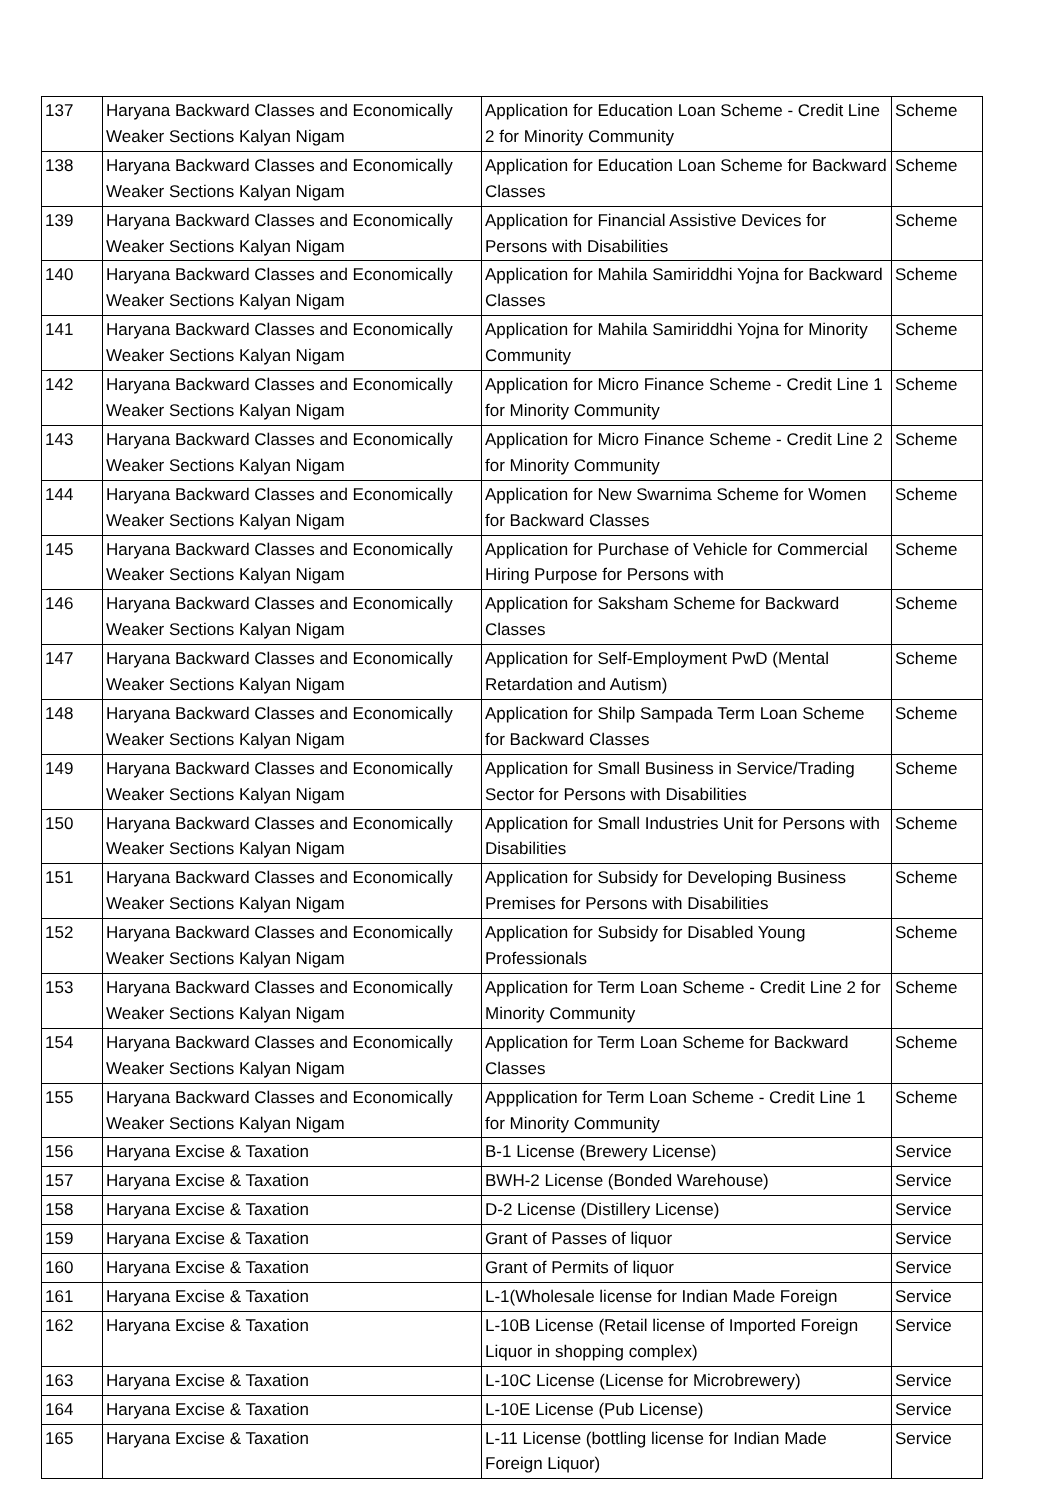| 137 | Haryana Backward Classes and Economically Weaker Sections Kalyan Nigam | Application for Education Loan Scheme - Credit Line 2 for Minority Community | Scheme |
| 138 | Haryana Backward Classes and Economically Weaker Sections Kalyan Nigam | Application for Education Loan Scheme for Backward Classes | Scheme |
| 139 | Haryana Backward Classes and Economically Weaker Sections Kalyan Nigam | Application for Financial Assistive Devices for Persons with Disabilities | Scheme |
| 140 | Haryana Backward Classes and Economically Weaker Sections Kalyan Nigam | Application for Mahila Samiriddhi Yojna for Backward Classes | Scheme |
| 141 | Haryana Backward Classes and Economically Weaker Sections Kalyan Nigam | Application for Mahila Samiriddhi Yojna for Minority Community | Scheme |
| 142 | Haryana Backward Classes and Economically Weaker Sections Kalyan Nigam | Application for Micro Finance Scheme - Credit Line 1 for Minority Community | Scheme |
| 143 | Haryana Backward Classes and Economically Weaker Sections Kalyan Nigam | Application for Micro Finance Scheme - Credit Line 2 for Minority Community | Scheme |
| 144 | Haryana Backward Classes and Economically Weaker Sections Kalyan Nigam | Application for New Swarnima Scheme for Women for Backward Classes | Scheme |
| 145 | Haryana Backward Classes and Economically Weaker Sections Kalyan Nigam | Application for Purchase of Vehicle for Commercial Hiring Purpose for Persons with | Scheme |
| 146 | Haryana Backward Classes and Economically Weaker Sections Kalyan Nigam | Application for Saksham Scheme for Backward Classes | Scheme |
| 147 | Haryana Backward Classes and Economically Weaker Sections Kalyan Nigam | Application for Self-Employment PwD (Mental Retardation and Autism) | Scheme |
| 148 | Haryana Backward Classes and Economically Weaker Sections Kalyan Nigam | Application for Shilp Sampada Term Loan Scheme for Backward Classes | Scheme |
| 149 | Haryana Backward Classes and Economically Weaker Sections Kalyan Nigam | Application for Small Business in Service/Trading Sector for Persons with Disabilities | Scheme |
| 150 | Haryana Backward Classes and Economically Weaker Sections Kalyan Nigam | Application for Small Industries Unit for Persons with Disabilities | Scheme |
| 151 | Haryana Backward Classes and Economically Weaker Sections Kalyan Nigam | Application for Subsidy for Developing Business Premises for Persons with Disabilities | Scheme |
| 152 | Haryana Backward Classes and Economically Weaker Sections Kalyan Nigam | Application for Subsidy for Disabled Young Professionals | Scheme |
| 153 | Haryana Backward Classes and Economically Weaker Sections Kalyan Nigam | Application for Term Loan Scheme - Credit Line 2 for Minority Community | Scheme |
| 154 | Haryana Backward Classes and Economically Weaker Sections Kalyan Nigam | Application for Term Loan Scheme for Backward Classes | Scheme |
| 155 | Haryana Backward Classes and Economically Weaker Sections Kalyan Nigam | Appplication for Term Loan Scheme - Credit Line 1 for Minority Community | Scheme |
| 156 | Haryana Excise & Taxation | B-1 License (Brewery License) | Service |
| 157 | Haryana Excise & Taxation | BWH-2 License (Bonded Warehouse) | Service |
| 158 | Haryana Excise & Taxation | D-2 License (Distillery License) | Service |
| 159 | Haryana Excise & Taxation | Grant of Passes of liquor | Service |
| 160 | Haryana Excise & Taxation | Grant of Permits of liquor | Service |
| 161 | Haryana Excise & Taxation | L-1(Wholesale license for Indian Made Foreign | Service |
| 162 | Haryana Excise & Taxation | L-10B License (Retail license of Imported Foreign Liquor in shopping complex) | Service |
| 163 | Haryana Excise & Taxation | L-10C License (License for Microbrewery) | Service |
| 164 | Haryana Excise & Taxation | L-10E License (Pub License) | Service |
| 165 | Haryana Excise & Taxation | L-11 License (bottling license for Indian Made Foreign Liquor) | Service |